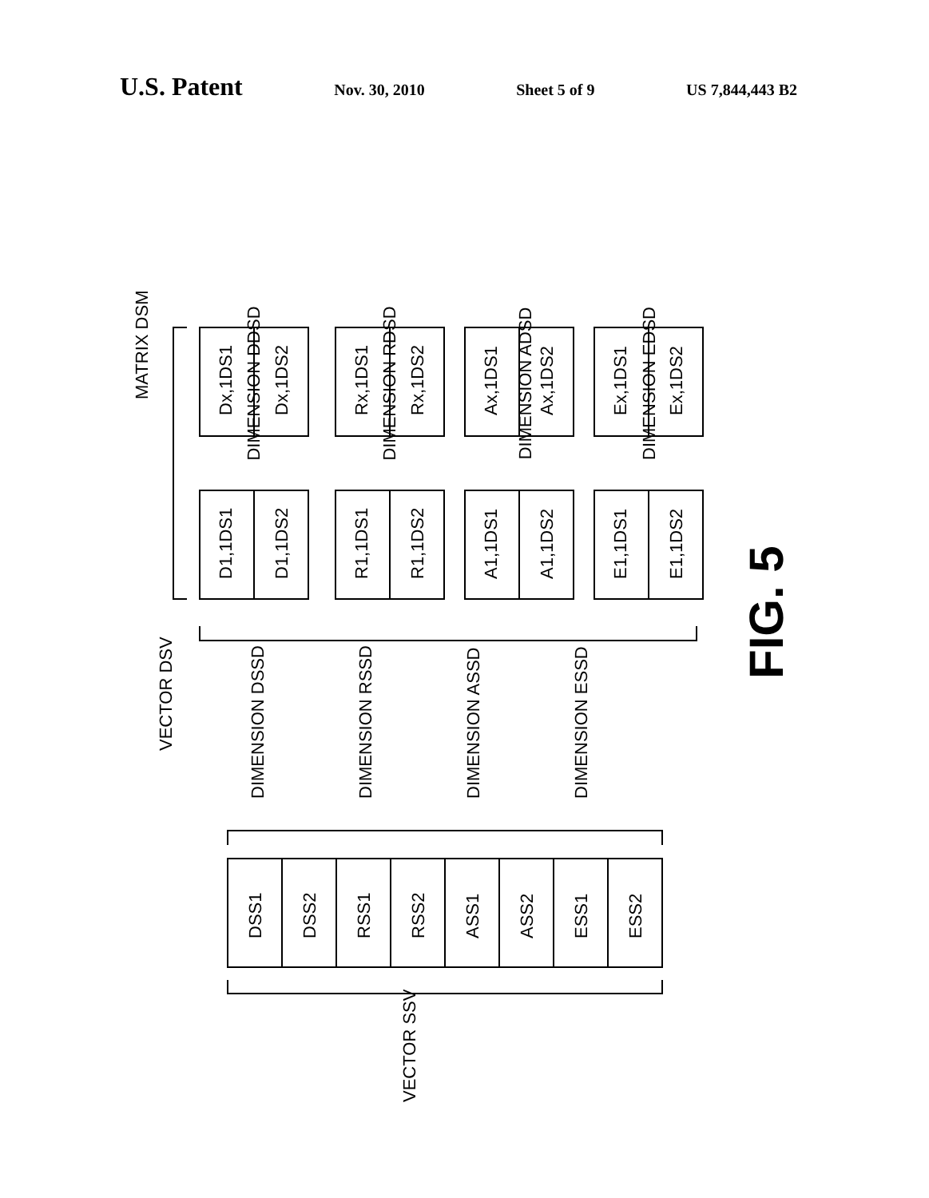U.S. Patent Nov. 30, 2010 Sheet 5 of 9 US 7,844,443 B2
DIMENSION DDSD
DIMENSION RDSD
DIMENSION ADSD
DIMENSION EDSD
MATRIX DSM
VECTOR DSV
VECTOR SSV
DIMENSION DSSD
DIMENSION RSSD
DIMENSION ASSD
DIMENSION ESSD
Dx,1DS1
Dx,1DS2
Rx,1DS1
Rx,1DS2
Ax,1DS1
Ax,1DS2
Ex,1DS1
Ex,1DS2
D1,1DS1
D1,1DS2
R1,1DS1
R1,1DS2
A1,1DS1
A1,1DS2
E1,1DS1
E1,1DS2
DSS1
DSS2
RSS1
RSS2
ASS1
ASS2
ESS1
ESS2
FIG. 5